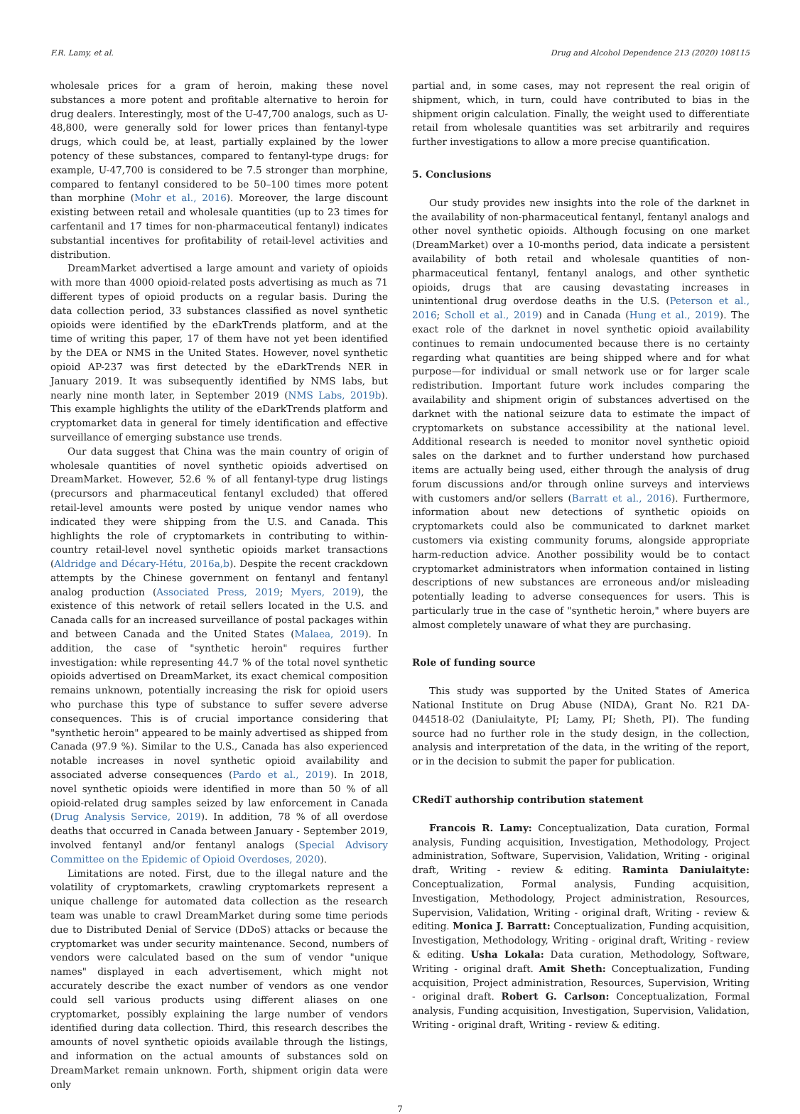F.R. Lamy, et al. Drug and Alcohol Dependence 213 (2020) 108115
wholesale prices for a gram of heroin, making these novel substances a more potent and profitable alternative to heroin for drug dealers. Interestingly, most of the U-47,700 analogs, such as U-48,800, were generally sold for lower prices than fentanyl-type drugs, which could be, at least, partially explained by the lower potency of these substances, compared to fentanyl-type drugs: for example, U-47,700 is considered to be 7.5 stronger than morphine, compared to fentanyl considered to be 50–100 times more potent than morphine (Mohr et al., 2016). Moreover, the large discount existing between retail and wholesale quantities (up to 23 times for carfentanil and 17 times for non-pharmaceutical fentanyl) indicates substantial incentives for profitability of retail-level activities and distribution.
DreamMarket advertised a large amount and variety of opioids with more than 4000 opioid-related posts advertising as much as 71 different types of opioid products on a regular basis. During the data collection period, 33 substances classified as novel synthetic opioids were identified by the eDarkTrends platform, and at the time of writing this paper, 17 of them have not yet been identified by the DEA or NMS in the United States. However, novel synthetic opioid AP-237 was first detected by the eDarkTrends NER in January 2019. It was subsequently identified by NMS labs, but nearly nine month later, in September 2019 (NMS Labs, 2019b). This example highlights the utility of the eDarkTrends platform and cryptomarket data in general for timely identification and effective surveillance of emerging substance use trends.
Our data suggest that China was the main country of origin of wholesale quantities of novel synthetic opioids advertised on DreamMarket. However, 52.6 % of all fentanyl-type drug listings (precursors and pharmaceutical fentanyl excluded) that offered retail-level amounts were posted by unique vendor names who indicated they were shipping from the U.S. and Canada. This highlights the role of cryptomarkets in contributing to within-country retail-level novel synthetic opioids market transactions (Aldridge and Décary-Hétu, 2016a,b). Despite the recent crackdown attempts by the Chinese government on fentanyl and fentanyl analog production (Associated Press, 2019; Myers, 2019), the existence of this network of retail sellers located in the U.S. and Canada calls for an increased surveillance of postal packages within and between Canada and the United States (Malaea, 2019). In addition, the case of "synthetic heroin" requires further investigation: while representing 44.7 % of the total novel synthetic opioids advertised on DreamMarket, its exact chemical composition remains unknown, potentially increasing the risk for opioid users who purchase this type of substance to suffer severe adverse consequences. This is of crucial importance considering that "synthetic heroin" appeared to be mainly advertised as shipped from Canada (97.9 %). Similar to the U.S., Canada has also experienced notable increases in novel synthetic opioid availability and associated adverse consequences (Pardo et al., 2019). In 2018, novel synthetic opioids were identified in more than 50 % of all opioid-related drug samples seized by law enforcement in Canada (Drug Analysis Service, 2019). In addition, 78 % of all overdose deaths that occurred in Canada between January - September 2019, involved fentanyl and/or fentanyl analogs (Special Advisory Committee on the Epidemic of Opioid Overdoses, 2020).
Limitations are noted. First, due to the illegal nature and the volatility of cryptomarkets, crawling cryptomarkets represent a unique challenge for automated data collection as the research team was unable to crawl DreamMarket during some time periods due to Distributed Denial of Service (DDoS) attacks or because the cryptomarket was under security maintenance. Second, numbers of vendors were calculated based on the sum of vendor "unique names" displayed in each advertisement, which might not accurately describe the exact number of vendors as one vendor could sell various products using different aliases on one cryptomarket, possibly explaining the large number of vendors identified during data collection. Third, this research describes the amounts of novel synthetic opioids available through the listings, and information on the actual amounts of substances sold on DreamMarket remain unknown. Forth, shipment origin data were only
partial and, in some cases, may not represent the real origin of shipment, which, in turn, could have contributed to bias in the shipment origin calculation. Finally, the weight used to differentiate retail from wholesale quantities was set arbitrarily and requires further investigations to allow a more precise quantification.
5. Conclusions
Our study provides new insights into the role of the darknet in the availability of non-pharmaceutical fentanyl, fentanyl analogs and other novel synthetic opioids. Although focusing on one market (DreamMarket) over a 10-months period, data indicate a persistent availability of both retail and wholesale quantities of non-pharmaceutical fentanyl, fentanyl analogs, and other synthetic opioids, drugs that are causing devastating increases in unintentional drug overdose deaths in the U.S. (Peterson et al., 2016; Scholl et al., 2019) and in Canada (Hung et al., 2019). The exact role of the darknet in novel synthetic opioid availability continues to remain undocumented because there is no certainty regarding what quantities are being shipped where and for what purpose—for individual or small network use or for larger scale redistribution. Important future work includes comparing the availability and shipment origin of substances advertised on the darknet with the national seizure data to estimate the impact of cryptomarkets on substance accessibility at the national level. Additional research is needed to monitor novel synthetic opioid sales on the darknet and to further understand how purchased items are actually being used, either through the analysis of drug forum discussions and/or through online surveys and interviews with customers and/or sellers (Barratt et al., 2016). Furthermore, information about new detections of synthetic opioids on cryptomarkets could also be communicated to darknet market customers via existing community forums, alongside appropriate harm-reduction advice. Another possibility would be to contact cryptomarket administrators when information contained in listing descriptions of new substances are erroneous and/or misleading potentially leading to adverse consequences for users. This is particularly true in the case of "synthetic heroin," where buyers are almost completely unaware of what they are purchasing.
Role of funding source
This study was supported by the United States of America National Institute on Drug Abuse (NIDA), Grant No. R21 DA-044518-02 (Daniulaityte, PI; Lamy, PI; Sheth, PI). The funding source had no further role in the study design, in the collection, analysis and interpretation of the data, in the writing of the report, or in the decision to submit the paper for publication.
CRediT authorship contribution statement
Francois R. Lamy: Conceptualization, Data curation, Formal analysis, Funding acquisition, Investigation, Methodology, Project administration, Software, Supervision, Validation, Writing - original draft, Writing - review & editing. Raminta Daniulaityte: Conceptualization, Formal analysis, Funding acquisition, Investigation, Methodology, Project administration, Resources, Supervision, Validation, Writing - original draft, Writing - review & editing. Monica J. Barratt: Conceptualization, Funding acquisition, Investigation, Methodology, Writing - original draft, Writing - review & editing. Usha Lokala: Data curation, Methodology, Software, Writing - original draft. Amit Sheth: Conceptualization, Funding acquisition, Project administration, Resources, Supervision, Writing - original draft. Robert G. Carlson: Conceptualization, Formal analysis, Funding acquisition, Investigation, Supervision, Validation, Writing - original draft, Writing - review & editing.
7